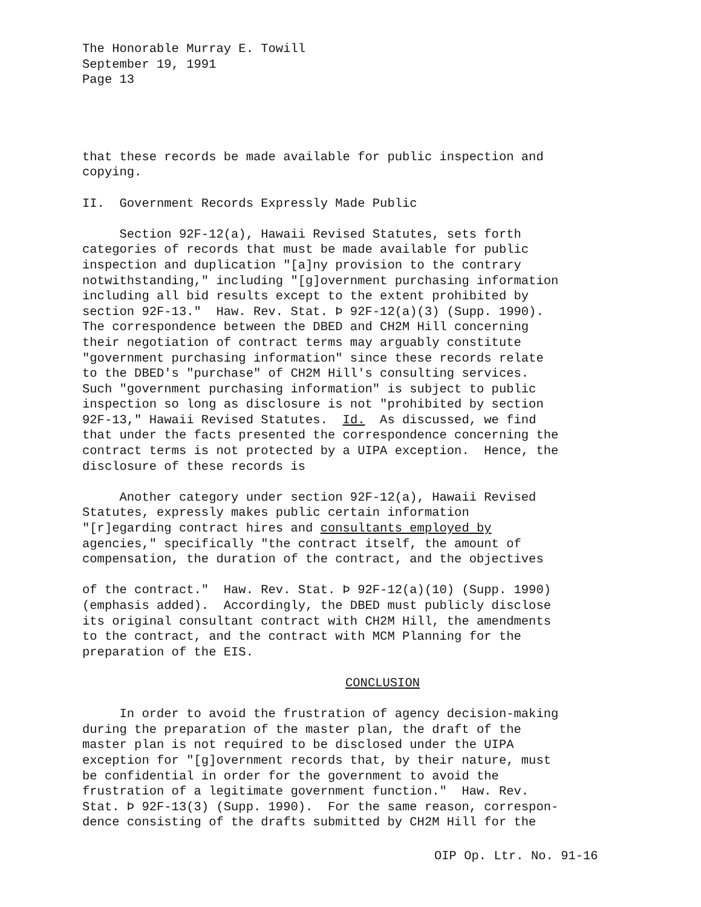The Honorable Murray E. Towill September 19, 1991 Page 13
that these records be made available for public inspection and copying.
II. Government Records Expressly Made Public
Section 92F-12(a), Hawaii Revised Statutes, sets forth categories of records that must be made available for public inspection and duplication "[a]ny provision to the contrary notwithstanding," including "[g]overnment purchasing information including all bid results except to the extent prohibited by section 92F-13." Haw. Rev. Stat. Þ 92F-12(a)(3) (Supp. 1990). The correspondence between the DBED and CH2M Hill concerning their negotiation of contract terms may arguably constitute "government purchasing information" since these records relate to the DBED's "purchase" of CH2M Hill's consulting services. Such "government purchasing information" is subject to public inspection so long as disclosure is not "prohibited by section 92F-13," Hawaii Revised Statutes. Id. As discussed, we find that under the facts presented the correspondence concerning the contract terms is not protected by a UIPA exception. Hence, the disclosure of these records is
Another category under section 92F-12(a), Hawaii Revised Statutes, expressly makes public certain information "[r]egarding contract hires and consultants employed by agencies," specifically "the contract itself, the amount of compensation, the duration of the contract, and the objectives
of the contract." Haw. Rev. Stat. Þ 92F-12(a)(10) (Supp. 1990) (emphasis added). Accordingly, the DBED must publicly disclose its original consultant contract with CH2M Hill, the amendments to the contract, and the contract with MCM Planning for the preparation of the EIS.
CONCLUSION
In order to avoid the frustration of agency decision-making during the preparation of the master plan, the draft of the master plan is not required to be disclosed under the UIPA exception for "[g]overnment records that, by their nature, must be confidential in order for the government to avoid the frustration of a legitimate government function." Haw. Rev. Stat. Þ 92F-13(3) (Supp. 1990). For the same reason, correspon- dence consisting of the drafts submitted by CH2M Hill for the
OIP Op. Ltr. No. 91-16